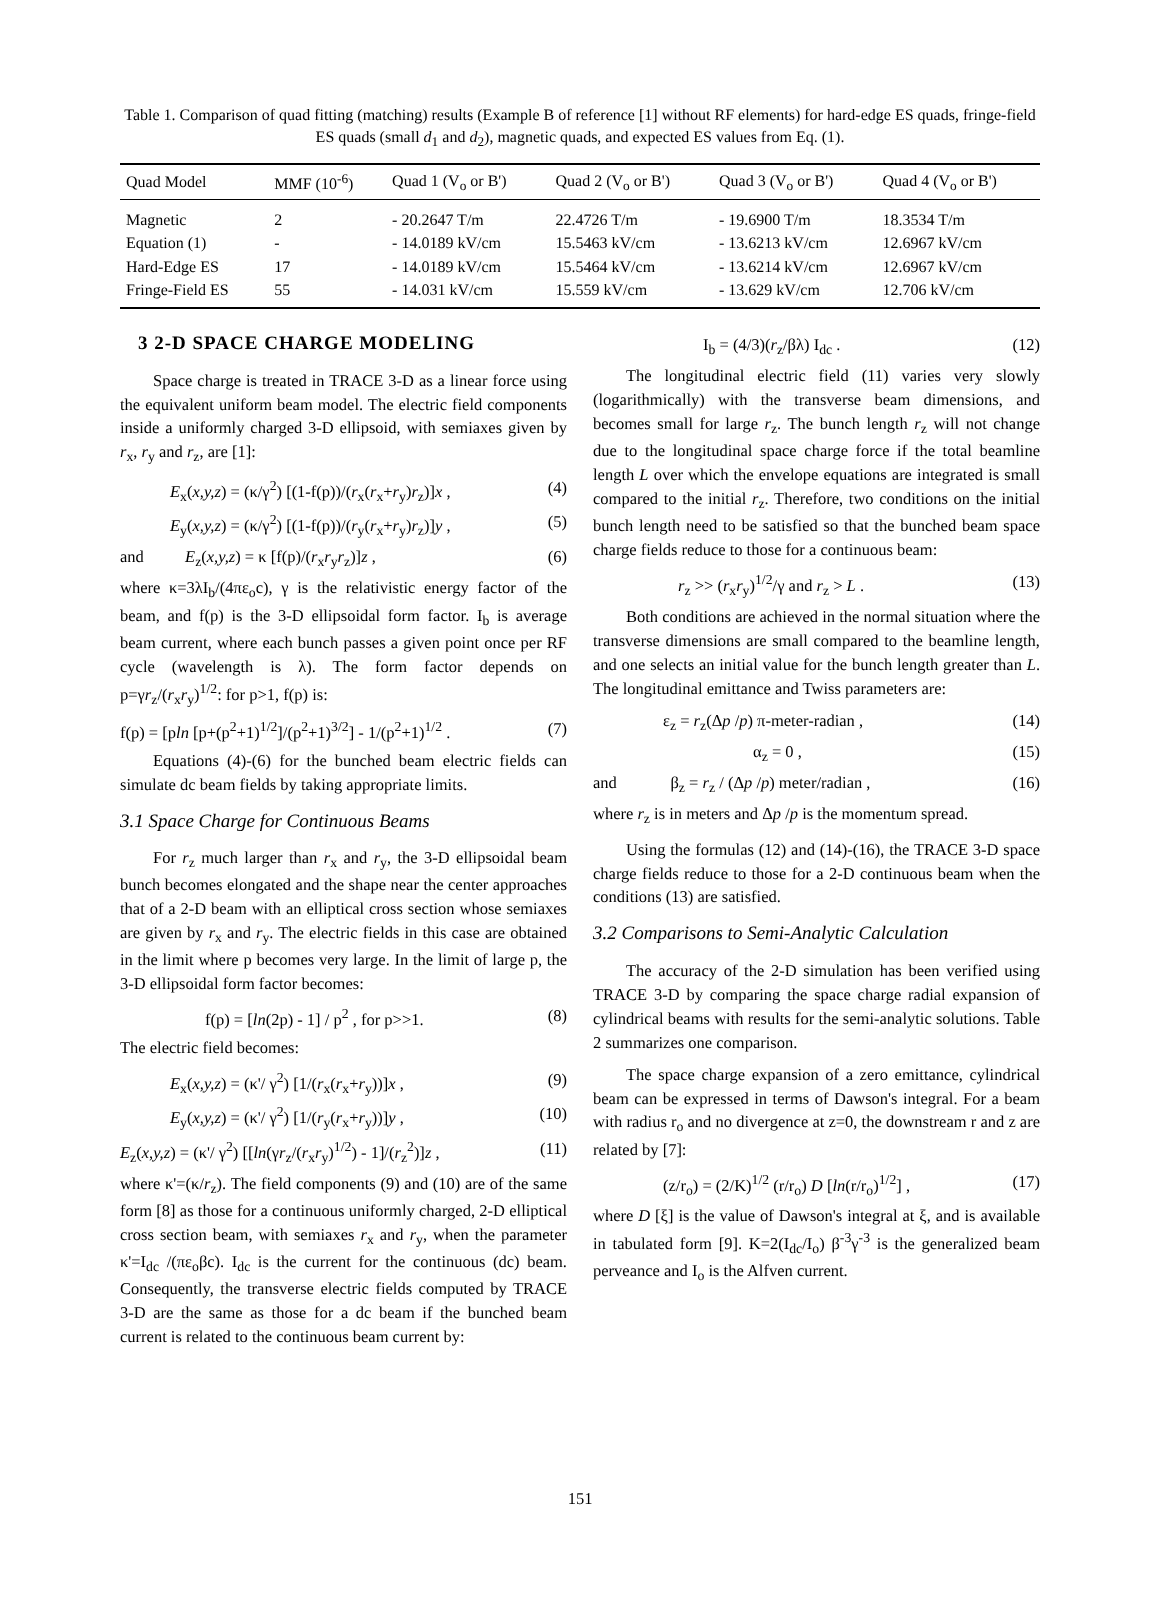Table 1. Comparison of quad fitting (matching) results (Example B of reference [1] without RF elements) for hard-edge ES quads, fringe-field ES quads (small d<sub>1</sub> and d<sub>2</sub>), magnetic quads, and expected ES values from Eq. (1).
| Quad Model | MMF (10<sup>-6</sup>) | Quad 1 (V<sub>o</sub> or B') | Quad 2 (V<sub>o</sub> or B') | Quad 3 (V<sub>o</sub> or B') | Quad 4 (V<sub>o</sub> or B') |
| --- | --- | --- | --- | --- | --- |
| Magnetic | 2 | - 20.2647 T/m | 22.4726 T/m | - 19.6900 T/m | 18.3534 T/m |
| Equation (1) | - | - 14.0189 kV/cm | 15.5463 kV/cm | - 13.6213 kV/cm | 12.6967 kV/cm |
| Hard-Edge ES | 17 | - 14.0189 kV/cm | 15.5464 kV/cm | - 13.6214 kV/cm | 12.6967 kV/cm |
| Fringe-Field ES | 55 | - 14.031 kV/cm | 15.559 kV/cm | - 13.629 kV/cm | 12.706 kV/cm |
3 2-D SPACE CHARGE MODELING
Space charge is treated in TRACE 3-D as a linear force using the equivalent uniform beam model. The electric field components inside a uniformly charged 3-D ellipsoid, with semiaxes given by r<sub>x</sub>, r<sub>y</sub> and r<sub>z</sub>, are [1]:
E<sub>x</sub>(x,y,z) = (κ/γ<sup>2</sup>) [(1-f(p))/(r<sub>x</sub>(r<sub>x</sub>+r<sub>y</sub>)r<sub>z</sub>)]x , (4)
E<sub>y</sub>(x,y,z) = (κ/γ<sup>2</sup>) [(1-f(p))/(r<sub>y</sub>(r<sub>x</sub>+r<sub>y</sub>)r<sub>z</sub>)]y , (5)
and E<sub>z</sub>(x,y,z) = κ [f(p)/(r<sub>x</sub>r<sub>y</sub>r<sub>z</sub>)]z , (6)
where κ=3λI<sub>b</sub>/(4πε<sub>o</sub>c), γ is the relativistic energy factor of the beam, and f(p) is the 3-D ellipsoidal form factor. I<sub>b</sub> is average beam current, where each bunch passes a given point once per RF cycle (wavelength is λ). The form factor depends on p=γr<sub>z</sub>/(r<sub>x</sub>r<sub>y</sub>)<sup>1/2</sup>: for p>1, f(p) is:
f(p) = [pln [p+(p<sup>2</sup>+1)<sup>1/2</sup>]/(p<sup>2</sup>+1)<sup>3/2</sup>] - 1/(p<sup>2</sup>+1)<sup>1/2</sup> . (7)
Equations (4)-(6) for the bunched beam electric fields can simulate dc beam fields by taking appropriate limits.
3.1 Space Charge for Continuous Beams
For r<sub>z</sub> much larger than r<sub>x</sub> and r<sub>y</sub>, the 3-D ellipsoidal beam bunch becomes elongated and the shape near the center approaches that of a 2-D beam with an elliptical cross section whose semiaxes are given by r<sub>x</sub> and r<sub>y</sub>. The electric fields in this case are obtained in the limit where p becomes very large. In the limit of large p, the 3-D ellipsoidal form factor becomes:
f(p) = [ln(2p) - 1] / p<sup>2</sup> , for p>>1. (8)
The electric field becomes:
E<sub>x</sub>(x,y,z) = (κ'/ γ<sup>2</sup>) [1/(r<sub>x</sub>(r<sub>x</sub>+r<sub>y</sub>))]x , (9)
E<sub>y</sub>(x,y,z) = (κ'/ γ<sup>2</sup>) [1/(r<sub>y</sub>(r<sub>x</sub>+r<sub>y</sub>))]y , (10)
E<sub>z</sub>(x,y,z) = (κ'/ γ<sup>2</sup>) [[ln(γr<sub>z</sub>/(r<sub>x</sub>r<sub>y</sub>)<sup>1/2</sup>) - 1]/(r<sub>z</sub><sup>2</sup>)]z , (11)
where κ'=(κ/r<sub>z</sub>). The field components (9) and (10) are of the same form [8] as those for a continuous uniformly charged, 2-D elliptical cross section beam, with semiaxes r<sub>x</sub> and r<sub>y</sub>, when the parameter κ'=I<sub>dc</sub> /(πε<sub>o</sub>βc). I<sub>dc</sub> is the current for the continuous (dc) beam. Consequently, the transverse electric fields computed by TRACE 3-D are the same as those for a dc beam if the bunched beam current is related to the continuous beam current by:
I<sub>b</sub> = (4/3)(r<sub>z</sub>/βλ) I<sub>dc</sub> . (12)
The longitudinal electric field (11) varies very slowly (logarithmically) with the transverse beam dimensions, and becomes small for large r<sub>z</sub>. The bunch length r<sub>z</sub> will not change due to the longitudinal space charge force if the total beamline length L over which the envelope equations are integrated is small compared to the initial r<sub>z</sub>. Therefore, two conditions on the initial bunch length need to be satisfied so that the bunched beam space charge fields reduce to those for a continuous beam:
r<sub>z</sub> >> (r<sub>x</sub>r<sub>y</sub>)<sup>1/2</sup>/γ and r<sub>z</sub> > L . (13)
Both conditions are achieved in the normal situation where the transverse dimensions are small compared to the beamline length, and one selects an initial value for the bunch length greater than L. The longitudinal emittance and Twiss parameters are:
ε<sub>z</sub> = r<sub>z</sub>(Δp /p) π-meter-radian , (14)
α<sub>z</sub> = 0 , (15)
and β<sub>z</sub> = r<sub>z</sub> / (Δp /p) meter/radian , (16)
where r<sub>z</sub> is in meters and Δp /p is the momentum spread.
Using the formulas (12) and (14)-(16), the TRACE 3-D space charge fields reduce to those for a 2-D continuous beam when the conditions (13) are satisfied.
3.2 Comparisons to Semi-Analytic Calculation
The accuracy of the 2-D simulation has been verified using TRACE 3-D by comparing the space charge radial expansion of cylindrical beams with results for the semi-analytic solutions. Table 2 summarizes one comparison.
The space charge expansion of a zero emittance, cylindrical beam can be expressed in terms of Dawson's integral. For a beam with radius r<sub>o</sub> and no divergence at z=0, the downstream r and z are related by [7]:
(z/r<sub>o</sub>) = (2/K)<sup>1/2</sup> (r/r<sub>o</sub>) D [ln(r/r<sub>o</sub>)<sup>1/2</sup>] , (17)
where D [ξ] is the value of Dawson's integral at ξ, and is available in tabulated form [9]. K=2(I<sub>dc</sub>/I<sub>o</sub>) β<sup>-3</sup>γ<sup>-3</sup> is the generalized beam perveance and I<sub>o</sub> is the Alfven current.
151